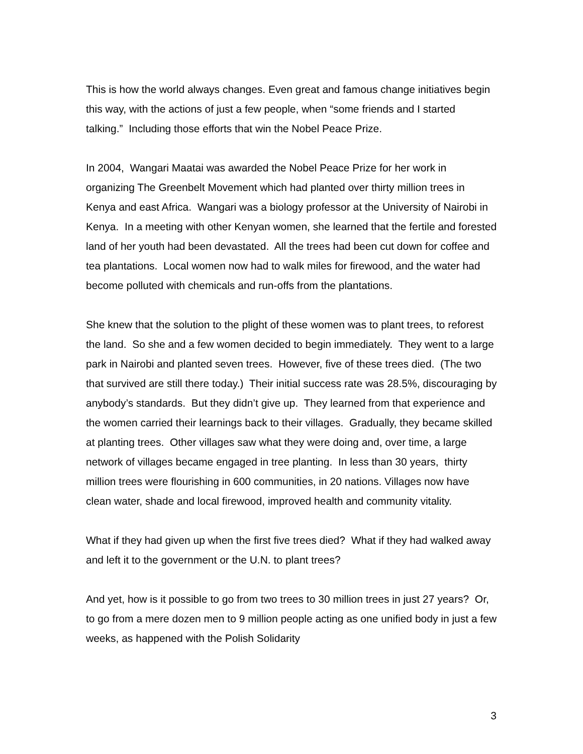This is how the world always changes. Even great and famous change initiatives begin this way, with the actions of just a few people, when “some friends and I started talking.” Including those efforts that win the Nobel Peace Prize.
In 2004, Wangari Maatai was awarded the Nobel Peace Prize for her work in organizing The Greenbelt Movement which had planted over thirty million trees in Kenya and east Africa. Wangari was a biology professor at the University of Nairobi in Kenya. In a meeting with other Kenyan women, she learned that the fertile and forested land of her youth had been devastated. All the trees had been cut down for coffee and tea plantations. Local women now had to walk miles for firewood, and the water had become polluted with chemicals and run-offs from the plantations.
She knew that the solution to the plight of these women was to plant trees, to reforest the land. So she and a few women decided to begin immediately. They went to a large park in Nairobi and planted seven trees. However, five of these trees died. (The two that survived are still there today.) Their initial success rate was 28.5%, discouraging by anybody’s standards. But they didn’t give up. They learned from that experience and the women carried their learnings back to their villages. Gradually, they became skilled at planting trees. Other villages saw what they were doing and, over time, a large network of villages became engaged in tree planting. In less than 30 years, thirty million trees were flourishing in 600 communities, in 20 nations. Villages now have clean water, shade and local firewood, improved health and community vitality.
What if they had given up when the first five trees died? What if they had walked away and left it to the government or the U.N. to plant trees?
And yet, how is it possible to go from two trees to 30 million trees in just 27 years? Or, to go from a mere dozen men to 9 million people acting as one unified body in just a few weeks, as happened with the Polish Solidarity
3